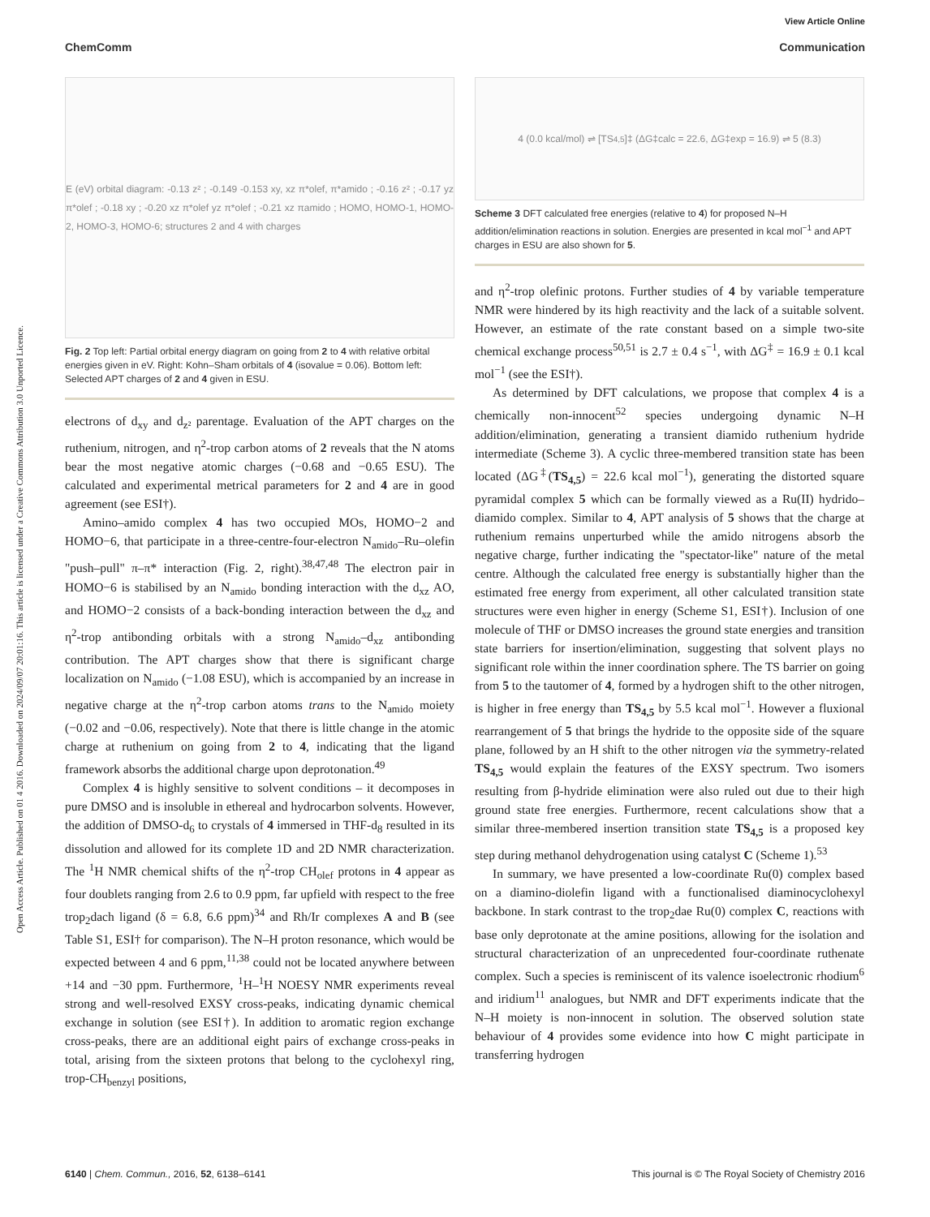View Article Online
ChemComm Communication
Open Access Article. Published on 01 4 2016. Downloaded on 2024/09/07 20:01:16. This article is licensed under a Creative Commons Attribution 3.0 Unported Licence.
E (eV) orbital diagram: -0.13 z² ; -0.149 -0.153 xy, xz π*olef, π*amido ; -0.16 z² ; -0.17 yz π*olef ; -0.18 xy ; -0.20 xz π*olef yz π*olef ; -0.21 xz πamido ; HOMO, HOMO-1, HOMO-2, HOMO-3, HOMO-6; structures 2 and 4 with charges
Fig. 2 Top left: Partial orbital energy diagram on going from 2 to 4 with relative orbital energies given in eV. Right: Kohn–Sham orbitals of 4 (isovalue = 0.06). Bottom left: Selected APT charges of 2 and 4 given in ESU.
electrons of d<sub>xy</sub> and d<sub>z²</sub> parentage. Evaluation of the APT charges on the ruthenium, nitrogen, and η<sup>2</sup>-trop carbon atoms of 2 reveals that the N atoms bear the most negative atomic charges (−0.68 and −0.65 ESU). The calculated and experimental metrical parameters for 2 and 4 are in good agreement (see ESI†).
Amino–amido complex 4 has two occupied MOs, HOMO−2 and HOMO−6, that participate in a three-centre-four-electron N<sub>amido</sub>–Ru–olefin "push–pull" π–π* interaction (Fig. 2, right).<sup>38,47,48</sup> The electron pair in HOMO−6 is stabilised by an N<sub>amido</sub> bonding interaction with the d<sub>xz</sub> AO, and HOMO−2 consists of a back-bonding interaction between the d<sub>xz</sub> and η<sup>2</sup>-trop antibonding orbitals with a strong N<sub>amido</sub>–d<sub>xz</sub> antibonding contribution. The APT charges show that there is significant charge localization on N<sub>amido</sub> (−1.08 ESU), which is accompanied by an increase in negative charge at the η<sup>2</sup>-trop carbon atoms trans to the N<sub>amido</sub> moiety (−0.02 and −0.06, respectively). Note that there is little change in the atomic charge at ruthenium on going from 2 to 4, indicating that the ligand framework absorbs the additional charge upon deprotonation.<sup>49</sup>
Complex 4 is highly sensitive to solvent conditions – it decomposes in pure DMSO and is insoluble in ethereal and hydrocarbon solvents. However, the addition of DMSO-d<sub>6</sub> to crystals of 4 immersed in THF-d<sub>8</sub> resulted in its dissolution and allowed for its complete 1D and 2D NMR characterization. The <sup>1</sup>H NMR chemical shifts of the η<sup>2</sup>-trop CH<sub>olef</sub> protons in 4 appear as four doublets ranging from 2.6 to 0.9 ppm, far upfield with respect to the free trop<sub>2</sub>dach ligand (δ = 6.8, 6.6 ppm)<sup>34</sup> and Rh/Ir complexes A and B (see Table S1, ESI† for comparison). The N–H proton resonance, which would be expected between 4 and 6 ppm,<sup>11,38</sup> could not be located anywhere between +14 and −30 ppm. Furthermore, <sup>1</sup>H–<sup>1</sup>H NOESY NMR experiments reveal strong and well-resolved EXSY cross-peaks, indicating dynamic chemical exchange in solution (see ESI†). In addition to aromatic region exchange cross-peaks, there are an additional eight pairs of exchange cross-peaks in total, arising from the sixteen protons that belong to the cyclohexyl ring, trop-CH<sub>benzyl</sub> positions,
4 (0.0 kcal/mol) ⇌ [TS<sub>4,5</sub>]‡ (ΔG‡calc = 22.6, ΔG‡exp = 16.9) ⇌ 5 (8.3)
Scheme 3 DFT calculated free energies (relative to 4) for proposed N–H addition/elimination reactions in solution. Energies are presented in kcal mol<sup>−1</sup> and APT charges in ESU are also shown for 5.
and η<sup>2</sup>-trop olefinic protons. Further studies of 4 by variable temperature NMR were hindered by its high reactivity and the lack of a suitable solvent. However, an estimate of the rate constant based on a simple two-site chemical exchange process<sup>50,51</sup> is 2.7 ± 0.4 s<sup>−1</sup>, with ΔG<sup>‡</sup> = 16.9 ± 0.1 kcal mol<sup>−1</sup> (see the ESI†).
As determined by DFT calculations, we propose that complex 4 is a chemically non-innocent<sup>52</sup> species undergoing dynamic N–H addition/elimination, generating a transient diamido ruthenium hydride intermediate (Scheme 3). A cyclic three-membered transition state has been located (ΔG<sup>‡</sup>(TS<sub>4,5</sub>) = 22.6 kcal mol<sup>−1</sup>), generating the distorted square pyramidal complex 5 which can be formally viewed as a Ru(II) hydrido–diamido complex. Similar to 4, APT analysis of 5 shows that the charge at ruthenium remains unperturbed while the amido nitrogens absorb the negative charge, further indicating the "spectator-like" nature of the metal centre. Although the calculated free energy is substantially higher than the estimated free energy from experiment, all other calculated transition state structures were even higher in energy (Scheme S1, ESI†). Inclusion of one molecule of THF or DMSO increases the ground state energies and transition state barriers for insertion/elimination, suggesting that solvent plays no significant role within the inner coordination sphere. The TS barrier on going from 5 to the tautomer of 4, formed by a hydrogen shift to the other nitrogen, is higher in free energy than TS<sub>4,5</sub> by 5.5 kcal mol<sup>−1</sup>. However a fluxional rearrangement of 5 that brings the hydride to the opposite side of the square plane, followed by an H shift to the other nitrogen via the symmetry-related TS<sub>4,5</sub> would explain the features of the EXSY spectrum. Two isomers resulting from β-hydride elimination were also ruled out due to their high ground state free energies. Furthermore, recent calculations show that a similar three-membered insertion transition state TS<sub>4,5</sub> is a proposed key step during methanol dehydrogenation using catalyst C (Scheme 1).<sup>53</sup>
In summary, we have presented a low-coordinate Ru(0) complex based on a diamino-diolefin ligand with a functionalised diaminocyclohexyl backbone. In stark contrast to the trop<sub>2</sub>dae Ru(0) complex C, reactions with base only deprotonate at the amine positions, allowing for the isolation and structural characterization of an unprecedented four-coordinate ruthenate complex. Such a species is reminiscent of its valence isoelectronic rhodium<sup>6</sup> and iridium<sup>11</sup> analogues, but NMR and DFT experiments indicate that the N–H moiety is non-innocent in solution. The observed solution state behaviour of 4 provides some evidence into how C might participate in transferring hydrogen
6140 | Chem. Commun., 2016, 52, 6138–6141 This journal is © The Royal Society of Chemistry 2016